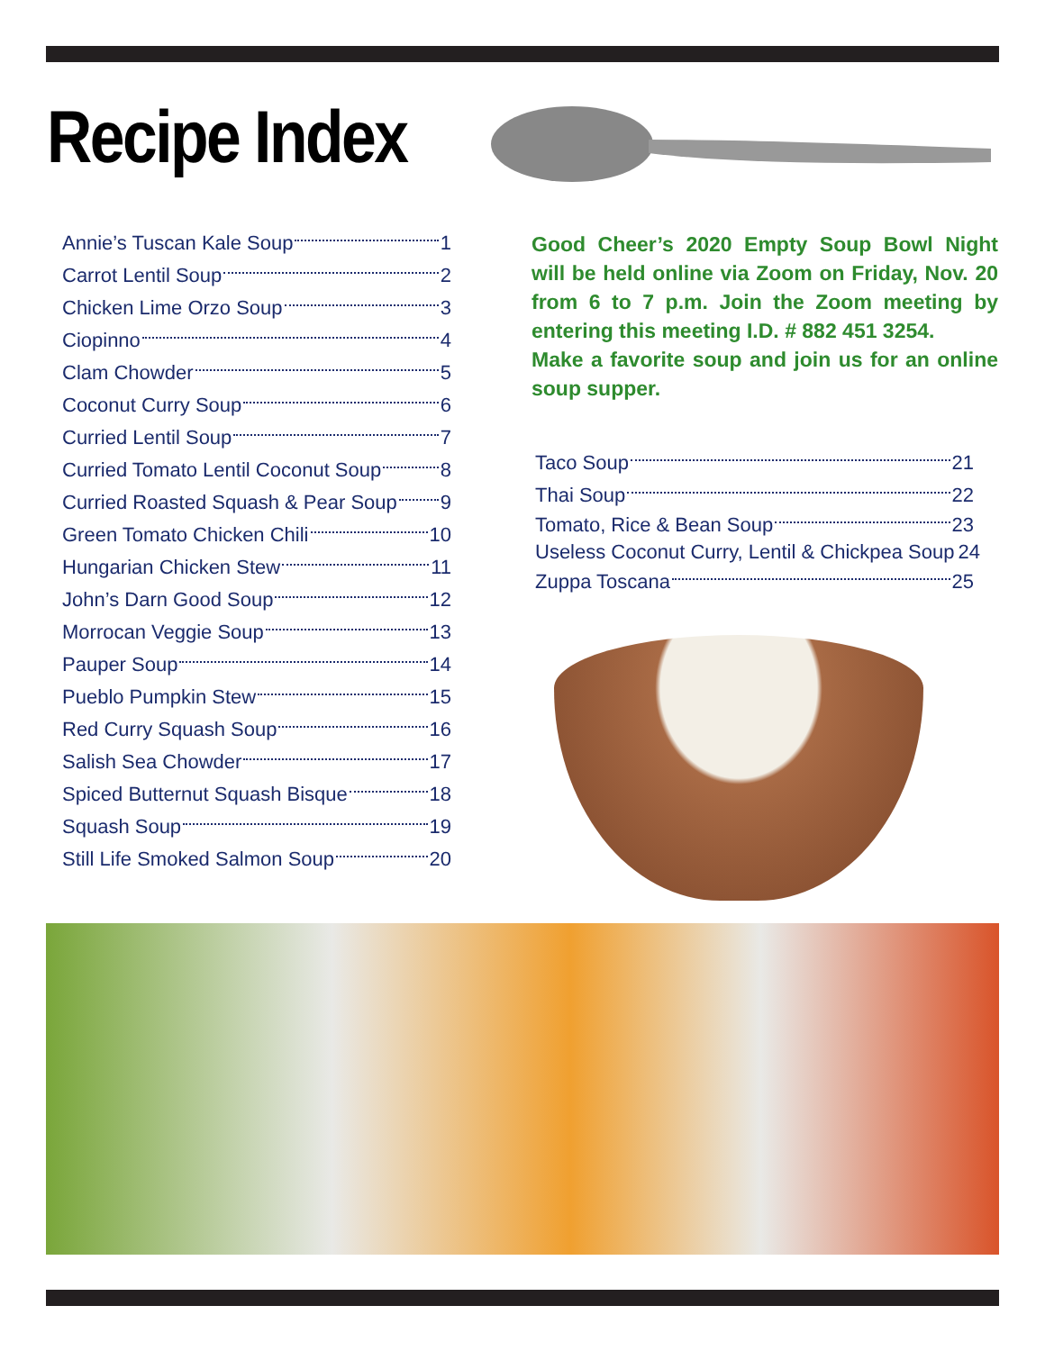Recipe Index
Annie’s Tuscan Kale Soup 1
Carrot Lentil Soup 2
Chicken Lime Orzo Soup 3
Ciopinno 4
Clam Chowder 5
Coconut Curry Soup 6
Curried Lentil Soup 7
Curried Tomato Lentil Coconut Soup 8
Curried Roasted Squash & Pear Soup 9
Green Tomato Chicken Chili 10
Hungarian Chicken Stew 11
John’s Darn Good Soup 12
Morrocan Veggie Soup 13
Pauper Soup 14
Pueblo Pumpkin Stew 15
Red Curry Squash Soup 16
Salish Sea Chowder 17
Spiced Butternut Squash Bisque 18
Squash Soup 19
Still Life Smoked Salmon Soup 20
Good Cheer’s 2020 Empty Soup Bowl Night will be held online via Zoom on Friday, Nov. 20 from 6 to 7 p.m. Join the Zoom meeting by entering this meeting I.D. # 882 451 3254.
Make a favorite soup and join us for an online soup supper.
Taco Soup 21
Thai Soup 22
Tomato, Rice & Bean Soup 23
Useless Coconut Curry, Lentil & Chickpea Soup 24
Zuppa Toscana 25